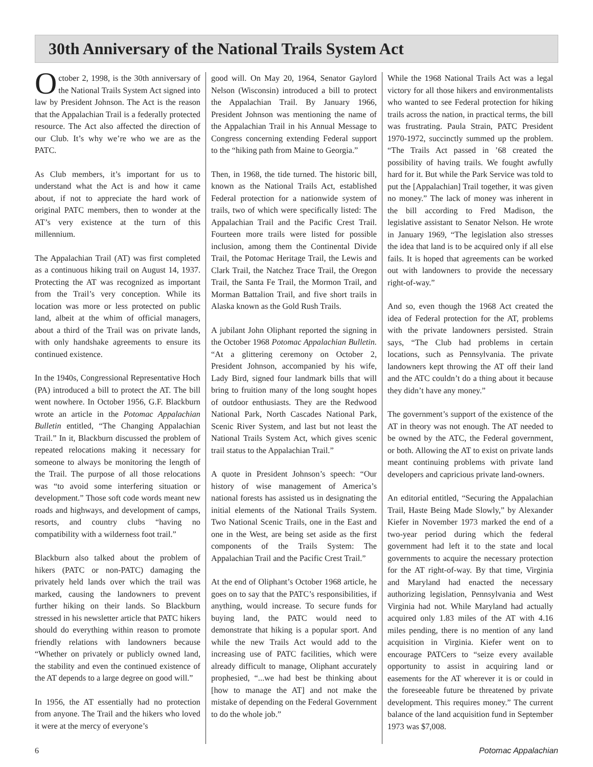30th Anniversary of the National Trails System Act
October 2, 1998, is the 30th anniversary of the National Trails System Act signed into law by President Johnson. The Act is the reason that the Appalachian Trail is a federally protected resource. The Act also affected the direction of our Club. It’s why we’re who we are as the PATC.
As Club members, it’s important for us to understand what the Act is and how it came about, if not to appreciate the hard work of original PATC members, then to wonder at the AT’s very existence at the turn of this millennium.
The Appalachian Trail (AT) was first completed as a continuous hiking trail on August 14, 1937. Protecting the AT was recognized as important from the Trail’s very conception. While its location was more or less protected on public land, albeit at the whim of official managers, about a third of the Trail was on private lands, with only handshake agreements to ensure its continued existence.
In the 1940s, Congressional Representative Hoch (PA) introduced a bill to protect the AT. The bill went nowhere. In October 1956, G.F. Blackburn wrote an article in the Potomac Appalachian Bulletin entitled, “The Changing Appalachian Trail.” In it, Blackburn discussed the problem of repeated relocations making it necessary for someone to always be monitoring the length of the Trail. The purpose of all those relocations was “to avoid some interfering situation or development.” Those soft code words meant new roads and highways, and development of camps, resorts, and country clubs “having no compatibility with a wilderness foot trail.”
Blackburn also talked about the problem of hikers (PATC or non-PATC) damaging the privately held lands over which the trail was marked, causing the landowners to prevent further hiking on their lands. So Blackburn stressed in his newsletter article that PATC hikers should do everything within reason to promote friendly relations with landowners because “Whether on privately or publicly owned land, the stability and even the continued existence of the AT depends to a large degree on good will.”
In 1956, the AT essentially had no protection from anyone. The Trail and the hikers who loved it were at the mercy of everyone’s
good will. On May 20, 1964, Senator Gaylord Nelson (Wisconsin) introduced a bill to protect the Appalachian Trail. By January 1966, President Johnson was mentioning the name of the Appalachian Trail in his Annual Message to Congress concerning extending Federal support to the “hiking path from Maine to Georgia.”
Then, in 1968, the tide turned. The historic bill, known as the National Trails Act, established Federal protection for a nationwide system of trails, two of which were specifically listed: The Appalachian Trail and the Pacific Crest Trail. Fourteen more trails were listed for possible inclusion, among them the Continental Divide Trail, the Potomac Heritage Trail, the Lewis and Clark Trail, the Natchez Trace Trail, the Oregon Trail, the Santa Fe Trail, the Mormon Trail, and Morman Battalion Trail, and five short trails in Alaska known as the Gold Rush Trails.
A jubilant John Oliphant reported the signing in the October 1968 Potomac Appalachian Bulletin. “At a glittering ceremony on October 2, President Johnson, accompanied by his wife, Lady Bird, signed four landmark bills that will bring to fruition many of the long sought hopes of outdoor enthusiasts. They are the Redwood National Park, North Cascades National Park, Scenic River System, and last but not least the National Trails System Act, which gives scenic trail status to the Appalachian Trail.”
A quote in President Johnson’s speech: “Our history of wise management of America’s national forests has assisted us in designating the initial elements of the National Trails System. Two National Scenic Trails, one in the East and one in the West, are being set aside as the first components of the Trails System: The Appalachian Trail and the Pacific Crest Trail.”
At the end of Oliphant’s October 1968 article, he goes on to say that the PATC’s responsibilities, if anything, would increase. To secure funds for buying land, the PATC would need to demonstrate that hiking is a popular sport. And while the new Trails Act would add to the increasing use of PATC facilities, which were already difficult to manage, Oliphant accurately prophesied, “...we had best be thinking about [how to manage the AT] and not make the mistake of depending on the Federal Government to do the whole job.”
While the 1968 National Trails Act was a legal victory for all those hikers and environmentalists who wanted to see Federal protection for hiking trails across the nation, in practical terms, the bill was frustrating. Paula Strain, PATC President 1970-1972, succinctly summed up the problem. “The Trails Act passed in ’68 created the possibility of having trails. We fought awfully hard for it. But while the Park Service was told to put the [Appalachian] Trail together, it was given no money.” The lack of money was inherent in the bill according to Fred Madison, the legislative assistant to Senator Nelson. He wrote in January 1969, “The legislation also stresses the idea that land is to be acquired only if all else fails. It is hoped that agreements can be worked out with landowners to provide the necessary right-of-way.”
And so, even though the 1968 Act created the idea of Federal protection for the AT, problems with the private landowners persisted. Strain says, “The Club had problems in certain locations, such as Pennsylvania. The private landowners kept throwing the AT off their land and the ATC couldn’t do a thing about it because they didn’t have any money.”
The government’s support of the existence of the AT in theory was not enough. The AT needed to be owned by the ATC, the Federal government, or both. Allowing the AT to exist on private lands meant continuing problems with private land developers and capricious private land-owners.
An editorial entitled, “Securing the Appalachian Trail, Haste Being Made Slowly,” by Alexander Kiefer in November 1973 marked the end of a two-year period during which the federal government had left it to the state and local governments to acquire the necessary protection for the AT right-of-way. By that time, Virginia and Maryland had enacted the necessary authorizing legislation, Pennsylvania and West Virginia had not. While Maryland had actually acquired only 1.83 miles of the AT with 4.16 miles pending, there is no mention of any land acquisition in Virginia. Kiefer went on to encourage PATCers to “seize every available opportunity to assist in acquiring land or easements for the AT wherever it is or could in the foreseeable future be threatened by private development. This requires money.” The current balance of the land acquisition fund in September 1973 was $7,008.
6 Potomac Appalachian